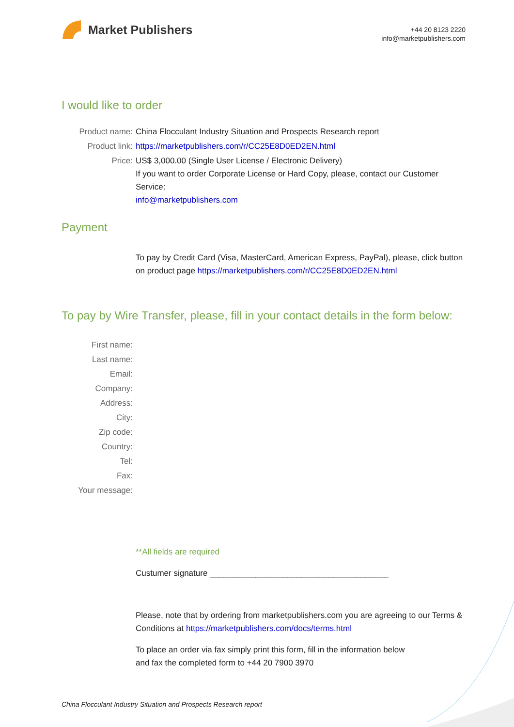Market Publishers
+44 20 8123 2220
info@marketpublishers.com
I would like to order
Product name: China Flocculant Industry Situation and Prospects Research report
Product link: https://marketpublishers.com/r/CC25E8D0ED2EN.html
Price: US$ 3,000.00 (Single User License / Electronic Delivery)
If you want to order Corporate License or Hard Copy, please, contact our Customer Service:
info@marketpublishers.com
Payment
To pay by Credit Card (Visa, MasterCard, American Express, PayPal), please, click button on product page https://marketpublishers.com/r/CC25E8D0ED2EN.html
To pay by Wire Transfer, please, fill in your contact details in the form below:
First name:
Last name:
Email:
Company:
Address:
City:
Zip code:
Country:
Tel:
Fax:
Your message:
**All fields are required
Custumer signature _______________________________________
Please, note that by ordering from marketpublishers.com you are agreeing to our Terms & Conditions at https://marketpublishers.com/docs/terms.html
To place an order via fax simply print this form, fill in the information below
and fax the completed form to +44 20 7900 3970
China Flocculant Industry Situation and Prospects Research report